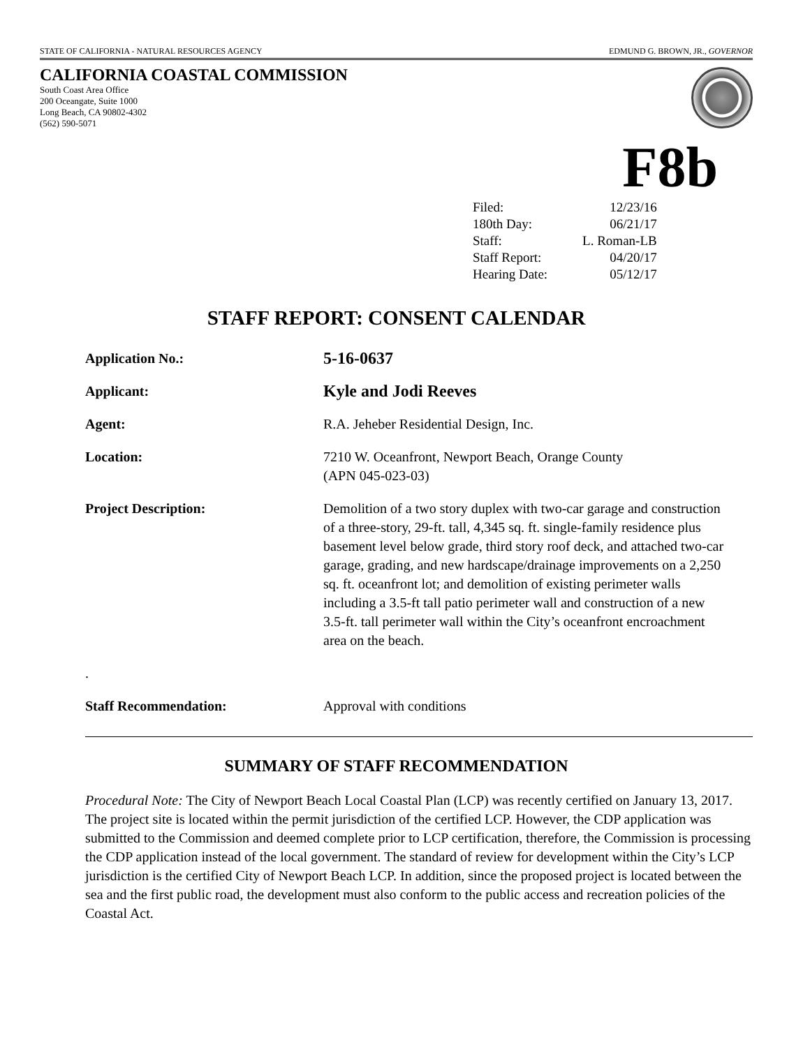STATE OF CALIFORNIA - NATURAL RESOURCES AGENCY EDMUND G. BROWN, JR., GOVERNOR
CALIFORNIA COASTAL COMMISSION
South Coast Area Office
200 Oceangate, Suite 1000
Long Beach, CA 90802-4302
(562) 590-5071
F8b
| Filed: | 12/23/16 |
| 180th Day: | 06/21/17 |
| Staff: | L. Roman-LB |
| Staff Report: | 04/20/17 |
| Hearing Date: | 05/12/17 |
STAFF REPORT: CONSENT CALENDAR
| Application No.: | 5-16-0637 |
| Applicant: | Kyle and Jodi Reeves |
| Agent: | R.A. Jeheber Residential Design, Inc. |
| Location: | 7210 W. Oceanfront, Newport Beach, Orange County (APN 045-023-03) |
| Project Description: | Demolition of a two story duplex with two-car garage and construction of a three-story, 29-ft. tall, 4,345 sq. ft. single-family residence plus basement level below grade, third story roof deck, and attached two-car garage, grading, and new hardscape/drainage improvements on a 2,250 sq. ft. oceanfront lot; and demolition of existing perimeter walls including a 3.5-ft tall patio perimeter wall and construction of a new 3.5-ft. tall perimeter wall within the City’s oceanfront encroachment area on the beach. |
| . | |
| Staff Recommendation: | Approval with conditions |
SUMMARY OF STAFF RECOMMENDATION
Procedural Note: The City of Newport Beach Local Coastal Plan (LCP) was recently certified on January 13, 2017. The project site is located within the permit jurisdiction of the certified LCP. However, the CDP application was submitted to the Commission and deemed complete prior to LCP certification, therefore, the Commission is processing the CDP application instead of the local government. The standard of review for development within the City’s LCP jurisdiction is the certified City of Newport Beach LCP. In addition, since the proposed project is located between the sea and the first public road, the development must also conform to the public access and recreation policies of the Coastal Act.